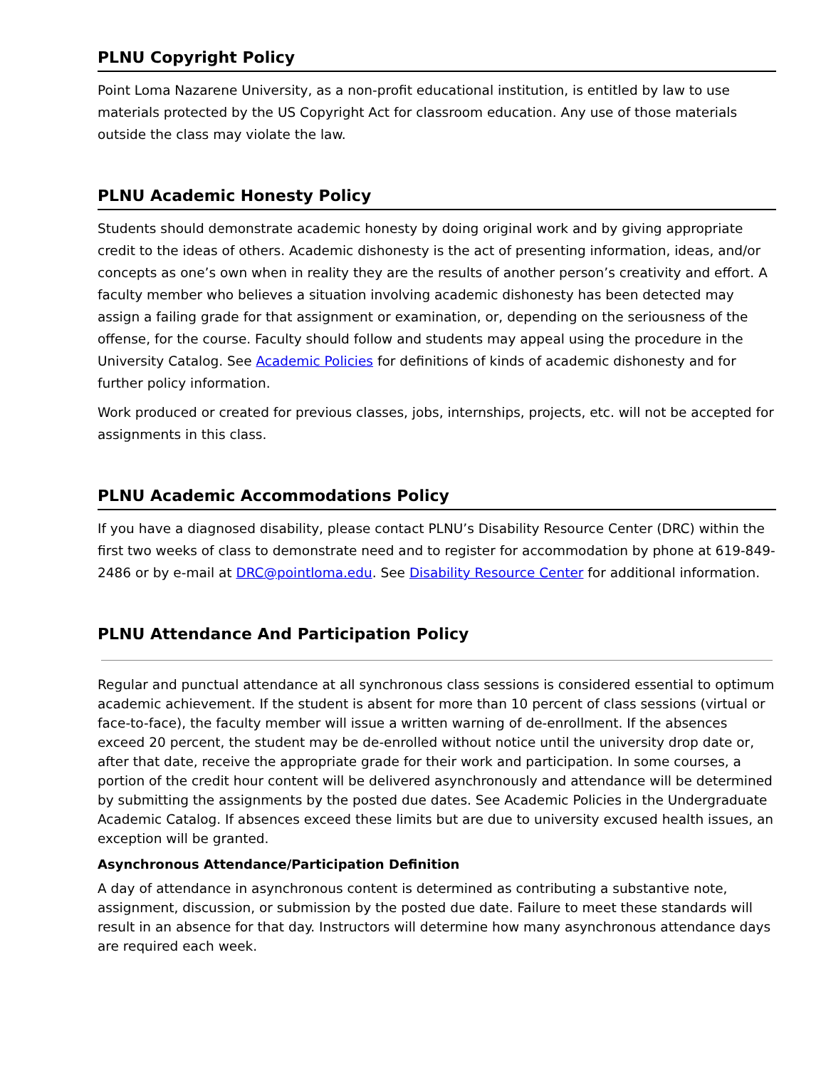PLNU Copyright Policy
Point Loma Nazarene University, as a non-profit educational institution, is entitled by law to use materials protected by the US Copyright Act for classroom education. Any use of those materials outside the class may violate the law.
PLNU Academic Honesty Policy
Students should demonstrate academic honesty by doing original work and by giving appropriate credit to the ideas of others. Academic dishonesty is the act of presenting information, ideas, and/or concepts as one’s own when in reality they are the results of another person’s creativity and effort. A faculty member who believes a situation involving academic dishonesty has been detected may assign a failing grade for that assignment or examination, or, depending on the seriousness of the offense, for the course. Faculty should follow and students may appeal using the procedure in the University Catalog. See Academic Policies for definitions of kinds of academic dishonesty and for further policy information.
Work produced or created for previous classes, jobs, internships, projects, etc. will not be accepted for assignments in this class.
PLNU Academic Accommodations Policy
If you have a diagnosed disability, please contact PLNU’s Disability Resource Center (DRC) within the first two weeks of class to demonstrate need and to register for accommodation by phone at 619-849-2486 or by e-mail at DRC@pointloma.edu. See Disability Resource Center for additional information.
PLNU Attendance And Participation Policy
Regular and punctual attendance at all synchronous class sessions is considered essential to optimum academic achievement. If the student is absent for more than 10 percent of class sessions (virtual or face-to-face), the faculty member will issue a written warning of de-enrollment. If the absences exceed 20 percent, the student may be de-enrolled without notice until the university drop date or, after that date, receive the appropriate grade for their work and participation. In some courses, a portion of the credit hour content will be delivered asynchronously and attendance will be determined by submitting the assignments by the posted due dates. See Academic Policies in the Undergraduate Academic Catalog. If absences exceed these limits but are due to university excused health issues, an exception will be granted.
Asynchronous Attendance/Participation Definition
A day of attendance in asynchronous content is determined as contributing a substantive note, assignment, discussion, or submission by the posted due date. Failure to meet these standards will result in an absence for that day. Instructors will determine how many asynchronous attendance days are required each week.